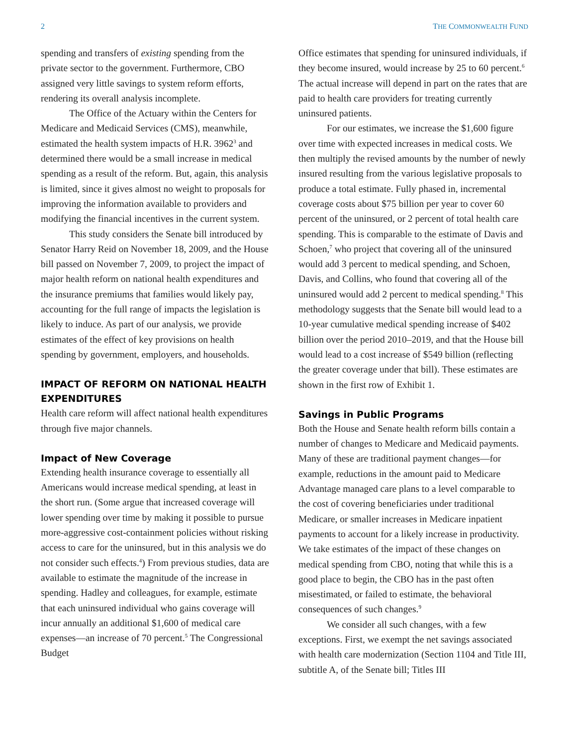2 THE COMMONWEALTH FUND
spending and transfers of existing spending from the private sector to the government. Furthermore, CBO assigned very little savings to system reform efforts, rendering its overall analysis incomplete.
The Office of the Actuary within the Centers for Medicare and Medicaid Services (CMS), meanwhile, estimated the health system impacts of H.R. 3962<sup>3</sup> and determined there would be a small increase in medical spending as a result of the reform. But, again, this analysis is limited, since it gives almost no weight to proposals for improving the information available to providers and modifying the financial incentives in the current system.
This study considers the Senate bill introduced by Senator Harry Reid on November 18, 2009, and the House bill passed on November 7, 2009, to project the impact of major health reform on national health expenditures and the insurance premiums that families would likely pay, accounting for the full range of impacts the legislation is likely to induce. As part of our analysis, we provide estimates of the effect of key provisions on health spending by government, employers, and households.
IMPACT OF REFORM ON NATIONAL HEALTH EXPENDITURES
Health care reform will affect national health expenditures through five major channels.
Impact of New Coverage
Extending health insurance coverage to essentially all Americans would increase medical spending, at least in the short run. (Some argue that increased coverage will lower spending over time by making it possible to pursue more-aggressive cost-containment policies without risking access to care for the uninsured, but in this analysis we do not consider such effects.<sup>4</sup>) From previous studies, data are available to estimate the magnitude of the increase in spending. Hadley and colleagues, for example, estimate that each uninsured individual who gains coverage will incur annually an additional $1,600 of medical care expenses—an increase of 70 percent.<sup>5</sup> The Congressional Budget
Office estimates that spending for uninsured individuals, if they become insured, would increase by 25 to 60 percent.<sup>6</sup> The actual increase will depend in part on the rates that are paid to health care providers for treating currently uninsured patients.
For our estimates, we increase the $1,600 figure over time with expected increases in medical costs. We then multiply the revised amounts by the number of newly insured resulting from the various legislative proposals to produce a total estimate. Fully phased in, incremental coverage costs about $75 billion per year to cover 60 percent of the uninsured, or 2 percent of total health care spending. This is comparable to the estimate of Davis and Schoen,<sup>7</sup> who project that covering all of the uninsured would add 3 percent to medical spending, and Schoen, Davis, and Collins, who found that covering all of the uninsured would add 2 percent to medical spending.<sup>8</sup> This methodology suggests that the Senate bill would lead to a 10-year cumulative medical spending increase of $402 billion over the period 2010–2019, and that the House bill would lead to a cost increase of $549 billion (reflecting the greater coverage under that bill). These estimates are shown in the first row of Exhibit 1.
Savings in Public Programs
Both the House and Senate health reform bills contain a number of changes to Medicare and Medicaid payments. Many of these are traditional payment changes—for example, reductions in the amount paid to Medicare Advantage managed care plans to a level comparable to the cost of covering beneficiaries under traditional Medicare, or smaller increases in Medicare inpatient payments to account for a likely increase in productivity. We take estimates of the impact of these changes on medical spending from CBO, noting that while this is a good place to begin, the CBO has in the past often misestimated, or failed to estimate, the behavioral consequences of such changes.<sup>9</sup>
We consider all such changes, with a few exceptions. First, we exempt the net savings associated with health care modernization (Section 1104 and Title III, subtitle A, of the Senate bill; Titles III